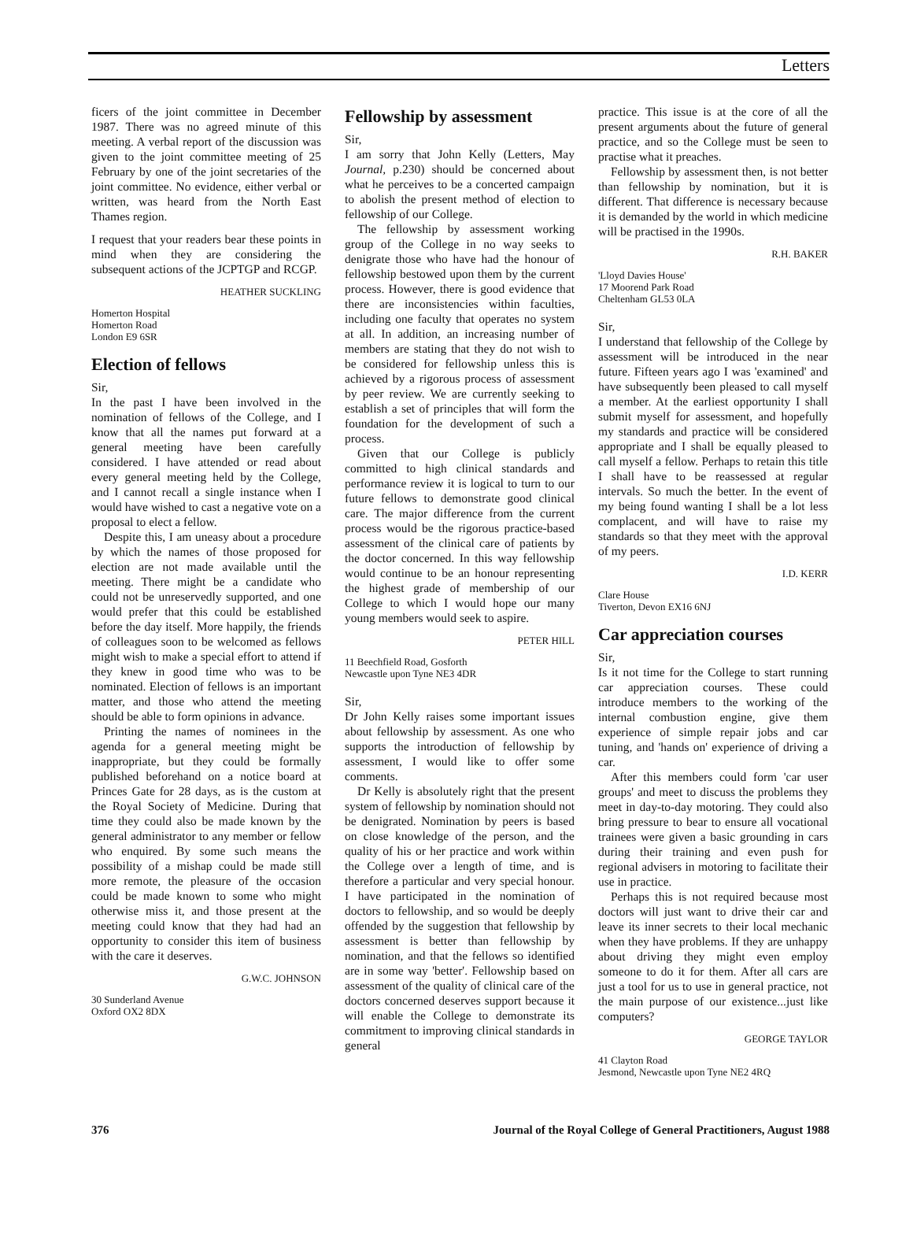Letters
ficers of the joint committee in December 1987. There was no agreed minute of this meeting. A verbal report of the discussion was given to the joint committee meeting of 25 February by one of the joint secretaries of the joint committee. No evidence, either verbal or written, was heard from the North East Thames region.
I request that your readers bear these points in mind when they are considering the subsequent actions of the JCPTGP and RCGP.
HEATHER SUCKLING
Homerton Hospital
Homerton Road
London E9 6SR
Election of fellows
Sir,
In the past I have been involved in the nomination of fellows of the College, and I know that all the names put forward at a general meeting have been carefully considered. I have attended or read about every general meeting held by the College, and I cannot recall a single instance when I would have wished to cast a negative vote on a proposal to elect a fellow.
Despite this, I am uneasy about a procedure by which the names of those proposed for election are not made available until the meeting. There might be a candidate who could not be unreservedly supported, and one would prefer that this could be established before the day itself. More happily, the friends of colleagues soon to be welcomed as fellows might wish to make a special effort to attend if they knew in good time who was to be nominated. Election of fellows is an important matter, and those who attend the meeting should be able to form opinions in advance.
Printing the names of nominees in the agenda for a general meeting might be inappropriate, but they could be formally published beforehand on a notice board at Princes Gate for 28 days, as is the custom at the Royal Society of Medicine. During that time they could also be made known by the general administrator to any member or fellow who enquired. By some such means the possibility of a mishap could be made still more remote, the pleasure of the occasion could be made known to some who might otherwise miss it, and those present at the meeting could know that they had had an opportunity to consider this item of business with the care it deserves.
G.W.C. JOHNSON
30 Sunderland Avenue
Oxford OX2 8DX
Fellowship by assessment
Sir,
I am sorry that John Kelly (Letters, May Journal, p.230) should be concerned about what he perceives to be a concerted campaign to abolish the present method of election to fellowship of our College.
The fellowship by assessment working group of the College in no way seeks to denigrate those who have had the honour of fellowship bestowed upon them by the current process. However, there is good evidence that there are inconsistencies within faculties, including one faculty that operates no system at all. In addition, an increasing number of members are stating that they do not wish to be considered for fellowship unless this is achieved by a rigorous process of assessment by peer review. We are currently seeking to establish a set of principles that will form the foundation for the development of such a process.
Given that our College is publicly committed to high clinical standards and performance review it is logical to turn to our future fellows to demonstrate good clinical care. The major difference from the current process would be the rigorous practice-based assessment of the clinical care of patients by the doctor concerned. In this way fellowship would continue to be an honour representing the highest grade of membership of our College to which I would hope our many young members would seek to aspire.
PETER HILL
11 Beechfield Road, Gosforth
Newcastle upon Tyne NE3 4DR
Sir,
Dr John Kelly raises some important issues about fellowship by assessment. As one who supports the introduction of fellowship by assessment, I would like to offer some comments.
Dr Kelly is absolutely right that the present system of fellowship by nomination should not be denigrated. Nomination by peers is based on close knowledge of the person, and the quality of his or her practice and work within the College over a length of time, and is therefore a particular and very special honour. I have participated in the nomination of doctors to fellowship, and so would be deeply offended by the suggestion that fellowship by assessment is better than fellowship by nomination, and that the fellows so identified are in some way 'better'. Fellowship based on assessment of the quality of clinical care of the doctors concerned deserves support because it will enable the College to demonstrate its commitment to improving clinical standards in general
practice. This issue is at the core of all the present arguments about the future of general practice, and so the College must be seen to practise what it preaches.
Fellowship by assessment then, is not better than fellowship by nomination, but it is different. That difference is necessary because it is demanded by the world in which medicine will be practised in the 1990s.
R.H. BAKER
'Lloyd Davies House'
17 Moorend Park Road
Cheltenham GL53 0LA
Sir,
I understand that fellowship of the College by assessment will be introduced in the near future. Fifteen years ago I was 'examined' and have subsequently been pleased to call myself a member. At the earliest opportunity I shall submit myself for assessment, and hopefully my standards and practice will be considered appropriate and I shall be equally pleased to call myself a fellow. Perhaps to retain this title I shall have to be reassessed at regular intervals. So much the better. In the event of my being found wanting I shall be a lot less complacent, and will have to raise my standards so that they meet with the approval of my peers.
I.D. KERR
Clare House
Tiverton, Devon EX16 6NJ
Car appreciation courses
Sir,
Is it not time for the College to start running car appreciation courses. These could introduce members to the working of the internal combustion engine, give them experience of simple repair jobs and car tuning, and 'hands on' experience of driving a car.
After this members could form 'car user groups' and meet to discuss the problems they meet in day-to-day motoring. They could also bring pressure to bear to ensure all vocational trainees were given a basic grounding in cars during their training and even push for regional advisers in motoring to facilitate their use in practice.
Perhaps this is not required because most doctors will just want to drive their car and leave its inner secrets to their local mechanic when they have problems. If they are unhappy about driving they might even employ someone to do it for them. After all cars are just a tool for us to use in general practice, not the main purpose of our existence...just like computers?
GEORGE TAYLOR
41 Clayton Road
Jesmond, Newcastle upon Tyne NE2 4RQ
376 Journal of the Royal College of General Practitioners, August 1988